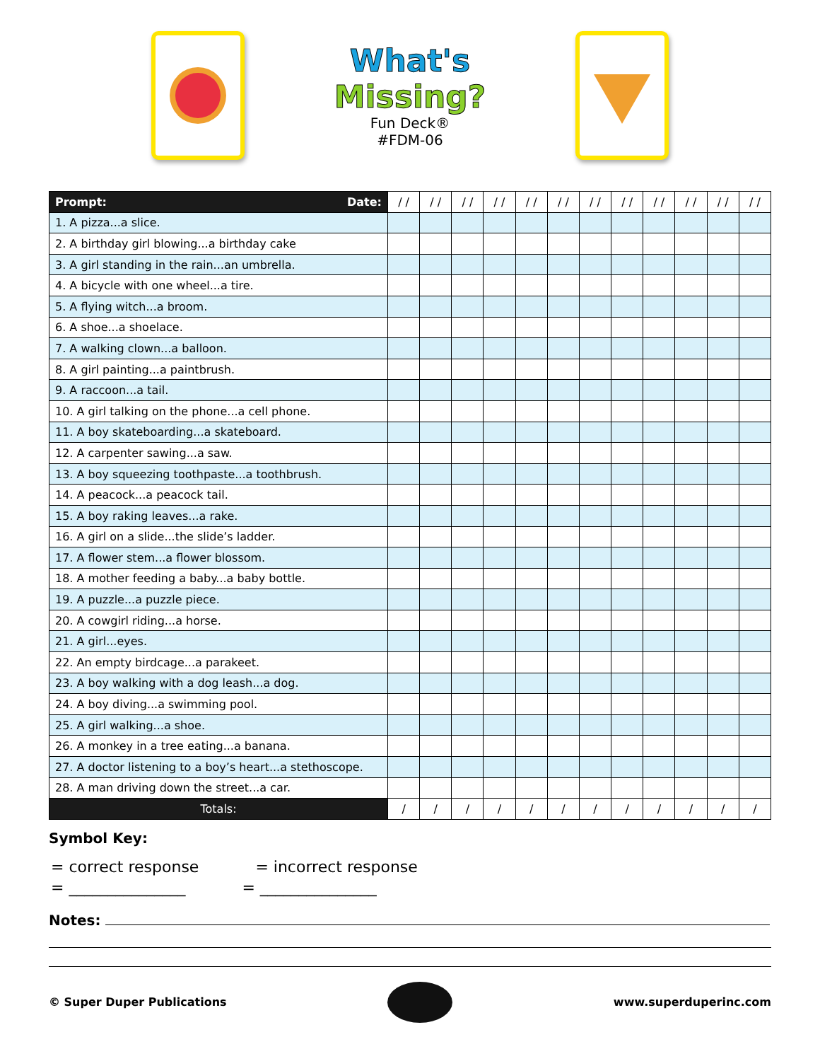What's
Missing?
Fun Deck®
#FDM-06
| Prompt: Date: | / / | / / | / / | / / | / / | / / | / / | / / | / / | / / | / / | / / |
| --- | --- | --- | --- | --- | --- | --- | --- | --- | --- | --- | --- | --- |
| 1. A pizza...a slice. | | | | | | | | | | | | |
| 2. A birthday girl blowing...a birthday cake | | | | | | | | | | | | |
| 3. A girl standing in the rain...an umbrella. | | | | | | | | | | | | |
| 4. A bicycle with one wheel...a tire. | | | | | | | | | | | | |
| 5. A flying witch...a broom. | | | | | | | | | | | | |
| 6. A shoe...a shoelace. | | | | | | | | | | | | |
| 7. A walking clown...a balloon. | | | | | | | | | | | | |
| 8. A girl painting...a paintbrush. | | | | | | | | | | | | |
| 9. A raccoon...a tail. | | | | | | | | | | | | |
| 10. A girl talking on the phone...a cell phone. | | | | | | | | | | | | |
| 11. A boy skateboarding...a skateboard. | | | | | | | | | | | | |
| 12. A carpenter sawing...a saw. | | | | | | | | | | | | |
| 13. A boy squeezing toothpaste...a toothbrush. | | | | | | | | | | | | |
| 14. A peacock...a peacock tail. | | | | | | | | | | | | |
| 15. A boy raking leaves...a rake. | | | | | | | | | | | | |
| 16. A girl on a slide...the slide’s ladder. | | | | | | | | | | | | |
| 17. A flower stem...a flower blossom. | | | | | | | | | | | | |
| 18. A mother feeding a baby...a baby bottle. | | | | | | | | | | | | |
| 19. A puzzle...a puzzle piece. | | | | | | | | | | | | |
| 20. A cowgirl riding...a horse. | | | | | | | | | | | | |
| 21. A girl...eyes. | | | | | | | | | | | | |
| 22. An empty birdcage...a parakeet. | | | | | | | | | | | | |
| 23. A boy walking with a dog leash...a dog. | | | | | | | | | | | | |
| 24. A boy diving...a swimming pool. | | | | | | | | | | | | |
| 25. A girl walking...a shoe. | | | | | | | | | | | | |
| 26. A monkey in a tree eating...a banana. | | | | | | | | | | | | |
| 27. A doctor listening to a boy’s heart...a stethoscope. | | | | | | | | | | | | |
| 28. A man driving down the street...a car. | | | | | | | | | | | | |
| Totals: | / | / | / | / | / | / | / | / | / | / | / | / |
Symbol Key:
= correct response = incorrect response
= _______________ = _______________
Notes:
© Super Duper Publications www.superduperinc.com